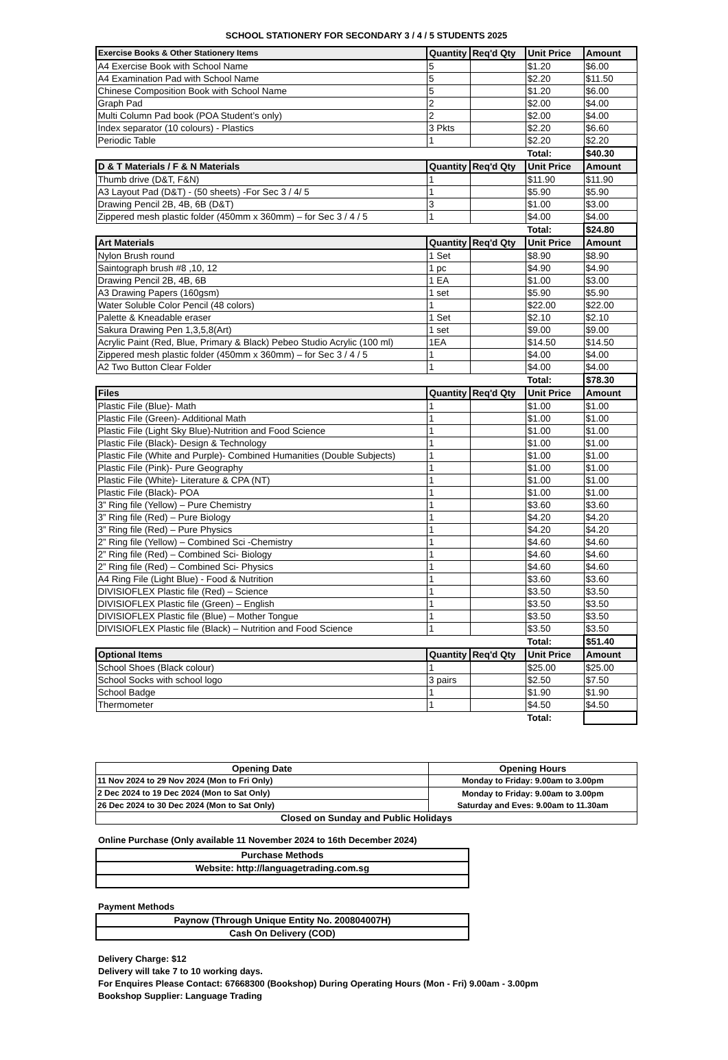SCHOOL STATIONERY FOR SECONDARY 3 / 4 / 5 STUDENTS 2025
| Exercise Books & Other Stationery Items | Quantity | Req'd Qty | Unit Price | Amount |
| --- | --- | --- | --- | --- |
| A4 Exercise Book with School Name | 5 | | $1.20 | $6.00 |
| A4 Examination Pad with School Name | 5 | | $2.20 | $11.50 |
| Chinese Composition Book with School Name | 5 | | $1.20 | $6.00 |
| Graph Pad | 2 | | $2.00 | $4.00 |
| Multi Column Pad book (POA Student’s only) | 2 | | $2.00 | $4.00 |
| Index separator (10 colours) - Plastics | 3 Pkts | | $2.20 | $6.60 |
| Periodic Table | 1 | | $2.20 | $2.20 |
| | | | Total: | $40.30 |
| D & T Materials / F & N Materials | Quantity | Req'd Qty | Unit Price | Amount |
| Thumb drive (D&T, F&N) | 1 | | $11.90 | $11.90 |
| A3 Layout Pad (D&T) - (50 sheets) -For Sec 3 / 4/ 5 | 1 | | $5.90 | $5.90 |
| Drawing Pencil 2B, 4B, 6B (D&T) | 3 | | $1.00 | $3.00 |
| Zippered mesh plastic folder (450mm x 360mm) – for Sec 3 / 4 / 5 | 1 | | $4.00 | $4.00 |
| | | | Total: | $24.80 |
| Art Materials | Quantity | Req'd Qty | Unit Price | Amount |
| Nylon Brush round | 1 Set | | $8.90 | $8.90 |
| Saintograph brush #8 ,10, 12 | 1 pc | | $4.90 | $4.90 |
| Drawing Pencil 2B, 4B, 6B | 1 EA | | $1.00 | $3.00 |
| A3 Drawing Papers (160gsm) | 1 set | | $5.90 | $5.90 |
| Water Soluble Color Pencil (48 colors) | 1 | | $22.00 | $22.00 |
| Palette & Kneadable eraser | 1 Set | | $2.10 | $2.10 |
| Sakura Drawing Pen 1,3,5,8(Art) | 1 set | | $9.00 | $9.00 |
| Acrylic Paint (Red, Blue, Primary & Black) Pebeo Studio Acrylic (100 ml) | 1EA | | $14.50 | $14.50 |
| Zippered mesh plastic folder (450mm x 360mm) – for Sec 3 / 4 / 5 | 1 | | $4.00 | $4.00 |
| A2 Two Button Clear Folder | 1 | | $4.00 | $4.00 |
| | | | Total: | $78.30 |
| Files | Quantity | Req'd Qty | Unit Price | Amount |
| Plastic File (Blue)- Math | 1 | | $1.00 | $1.00 |
| Plastic File (Green)- Additional Math | 1 | | $1.00 | $1.00 |
| Plastic File (Light Sky Blue)-Nutrition and Food Science | 1 | | $1.00 | $1.00 |
| Plastic File (Black)- Design & Technology | 1 | | $1.00 | $1.00 |
| Plastic File (White and Purple)- Combined Humanities (Double Subjects) | 1 | | $1.00 | $1.00 |
| Plastic File (Pink)- Pure Geography | 1 | | $1.00 | $1.00 |
| Plastic File (White)- Literature & CPA (NT) | 1 | | $1.00 | $1.00 |
| Plastic File (Black)- POA | 1 | | $1.00 | $1.00 |
| 3” Ring file (Yellow) – Pure Chemistry | 1 | | $3.60 | $3.60 |
| 3” Ring file (Red) – Pure Biology | 1 | | $4.20 | $4.20 |
| 3” Ring file (Red) – Pure Physics | 1 | | $4.20 | $4.20 |
| 2” Ring file (Yellow) – Combined Sci -Chemistry | 1 | | $4.60 | $4.60 |
| 2” Ring file (Red) – Combined Sci- Biology | 1 | | $4.60 | $4.60 |
| 2” Ring file (Red) – Combined Sci- Physics | 1 | | $4.60 | $4.60 |
| A4 Ring File (Light Blue) - Food & Nutrition | 1 | | $3.60 | $3.60 |
| DIVISIOFLEX Plastic file (Red) – Science | 1 | | $3.50 | $3.50 |
| DIVISIOFLEX Plastic file (Green) – English | 1 | | $3.50 | $3.50 |
| DIVISIOFLEX Plastic file (Blue) – Mother Tongue | 1 | | $3.50 | $3.50 |
| DIVISIOFLEX Plastic file (Black) – Nutrition and Food Science | 1 | | $3.50 | $3.50 |
| | | | Total: | $51.40 |
| Optional Items | Quantity | Req'd Qty | Unit Price | Amount |
| School Shoes (Black colour) | 1 | | $25.00 | $25.00 |
| School Socks with school logo | 3 pairs | | $2.50 | $7.50 |
| School Badge | 1 | | $1.90 | $1.90 |
| Thermometer | 1 | | $4.50 | $4.50 |
| | | | Total: | |
| Opening Date | Opening Hours |
| 11 Nov 2024 to 29 Nov 2024 (Mon to Fri Only) | Monday to Friday: 9.00am to 3.00pm |
| 2 Dec 2024 to 19 Dec 2024 (Mon to Sat Only) | Monday to Friday: 9.00am to 3.00pm Saturday and Eves: 9.00am to 11.30am |
| 26 Dec 2024 to 30 Dec 2024 (Mon to Sat Only) | |
| Closed on Sunday and Public Holidays | |
Online Purchase (Only available 11 November 2024 to 16th December 2024)
| Purchase Methods |
| Website: http://languagetrading.com.sg |
Payment Methods
| Paynow (Through Unique Entity No. 200804007H) |
| Cash On Delivery (COD) |
Delivery Charge: $12
Delivery will take 7 to 10 working days.
For Enquires Please Contact: 67668300 (Bookshop) During Operating Hours (Mon - Fri) 9.00am - 3.00pm
Bookshop Supplier: Language Trading